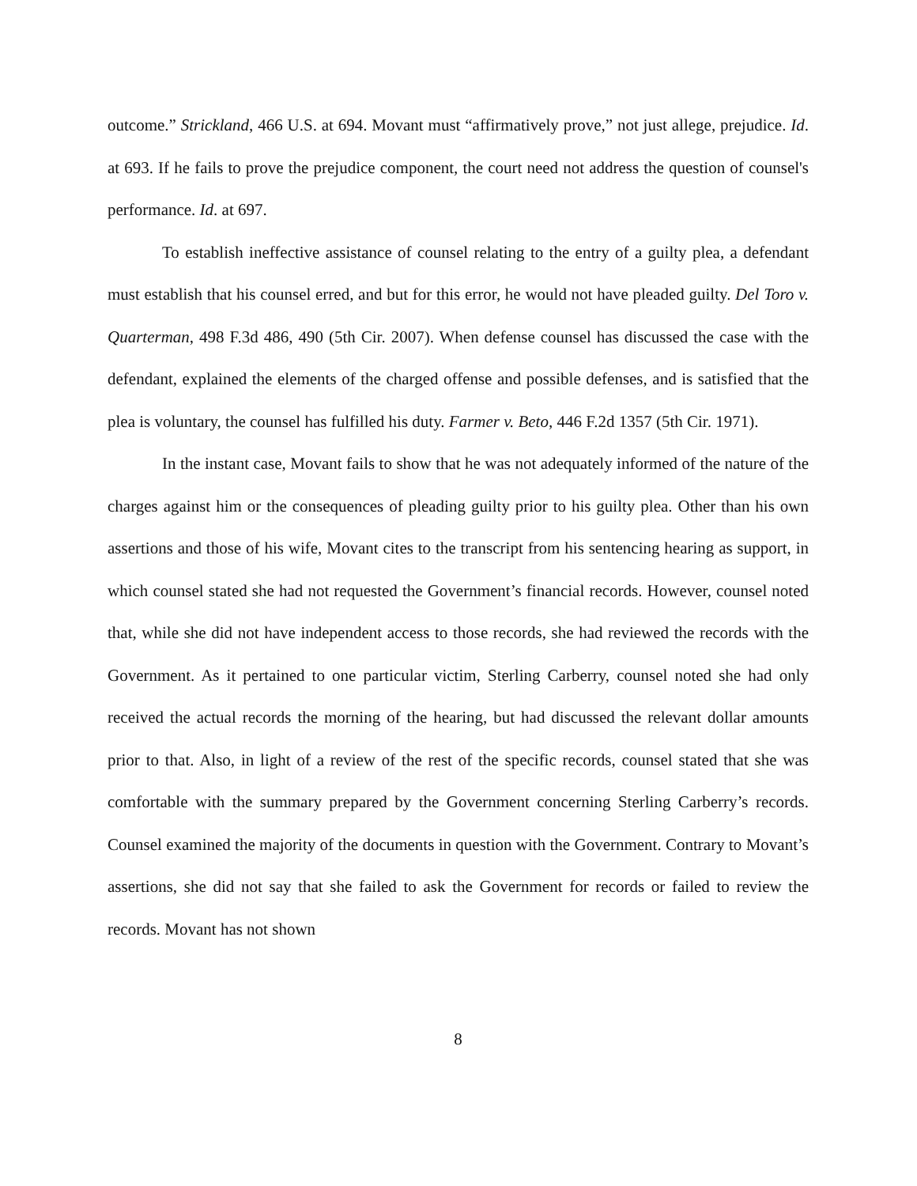outcome.” Strickland, 466 U.S. at 694. Movant must “affirmatively prove,” not just allege, prejudice. Id. at 693. If he fails to prove the prejudice component, the court need not address the question of counsel's performance. Id. at 697.
To establish ineffective assistance of counsel relating to the entry of a guilty plea, a defendant must establish that his counsel erred, and but for this error, he would not have pleaded guilty. Del Toro v. Quarterman, 498 F.3d 486, 490 (5th Cir. 2007). When defense counsel has discussed the case with the defendant, explained the elements of the charged offense and possible defenses, and is satisfied that the plea is voluntary, the counsel has fulfilled his duty. Farmer v. Beto, 446 F.2d 1357 (5th Cir. 1971).
In the instant case, Movant fails to show that he was not adequately informed of the nature of the charges against him or the consequences of pleading guilty prior to his guilty plea. Other than his own assertions and those of his wife, Movant cites to the transcript from his sentencing hearing as support, in which counsel stated she had not requested the Government’s financial records. However, counsel noted that, while she did not have independent access to those records, she had reviewed the records with the Government. As it pertained to one particular victim, Sterling Carberry, counsel noted she had only received the actual records the morning of the hearing, but had discussed the relevant dollar amounts prior to that. Also, in light of a review of the rest of the specific records, counsel stated that she was comfortable with the summary prepared by the Government concerning Sterling Carberry’s records. Counsel examined the majority of the documents in question with the Government. Contrary to Movant’s assertions, she did not say that she failed to ask the Government for records or failed to review the records. Movant has not shown
8